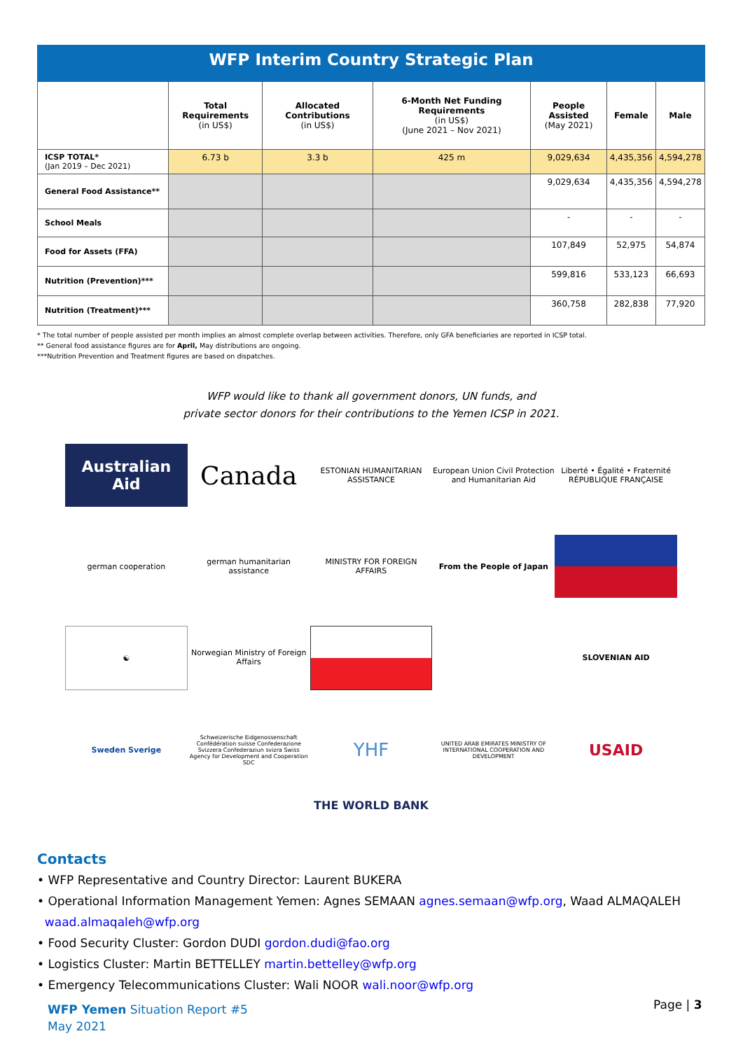WFP Interim Country Strategic Plan
| | Total Requirements (in US$) | Allocated Contributions (in US$) | 6-Month Net Funding Requirements (in US$) (June 2021 – Nov 2021) | People Assisted (May 2021) | Female | Male |
| --- | --- | --- | --- | --- | --- | --- |
| ICSP TOTAL* (Jan 2019 – Dec 2021) | 6.73 b | 3.3 b | 425 m | 9,029,634 | 4,435,356 | 4,594,278 |
| General Food Assistance** | | | | 9,029,634 | 4,435,356 | 4,594,278 |
| School Meals | | | | - | - | - |
| Food for Assets (FFA) | | | | 107,849 | 52,975 | 54,874 |
| Nutrition (Prevention)*** | | | | 599,816 | 533,123 | 66,693 |
| Nutrition (Treatment)*** | | | | 360,758 | 282,838 | 77,920 |
* The total number of people assisted per month implies an almost complete overlap between activities. Therefore, only GFA beneficiaries are reported in ICSP total.
** General food assistance figures are for April, May distributions are ongoing.
***Nutrition Prevention and Treatment figures are based on dispatches.
WFP would like to thank all government donors, UN funds, and
private sector donors for their contributions to the Yemen ICSP in 2021.
Australian Aid
Canada
ESTONIAN HUMANITARIAN ASSISTANCE
European Union Civil Protection and Humanitarian Aid
Liberté • Égalité • Fraternité RÉPUBLIQUE FRANÇAISE
german cooperation
german humanitarian assistance
MINISTRY FOR FOREIGN AFFAIRS
From the People of Japan
☯
Norwegian Ministry of Foreign Affairs
SLOVENIAN AID
Sweden Sverige
Schweizerische Eidgenossenschaft Confédération suisse Confederazione Svizzera Confederaziun svizra Swiss Agency for Development and Cooperation SDC
YHF
UNITED ARAB EMIRATES MINISTRY OF INTERNATIONAL COOPERATION AND DEVELOPMENT
USAID
THE WORLD BANK
Contacts
• WFP Representative and Country Director: Laurent BUKERA
• Operational Information Management Yemen: Agnes SEMAAN agnes.semaan@wfp.org, Waad ALMAQALEH
waad.almaqaleh@wfp.org
• Food Security Cluster: Gordon DUDI gordon.dudi@fao.org
• Logistics Cluster: Martin BETTELLEY martin.bettelley@wfp.org
• Emergency Telecommunications Cluster: Wali NOOR wali.noor@wfp.org
WFP Yemen Situation Report #5
May 2021
Page | 3